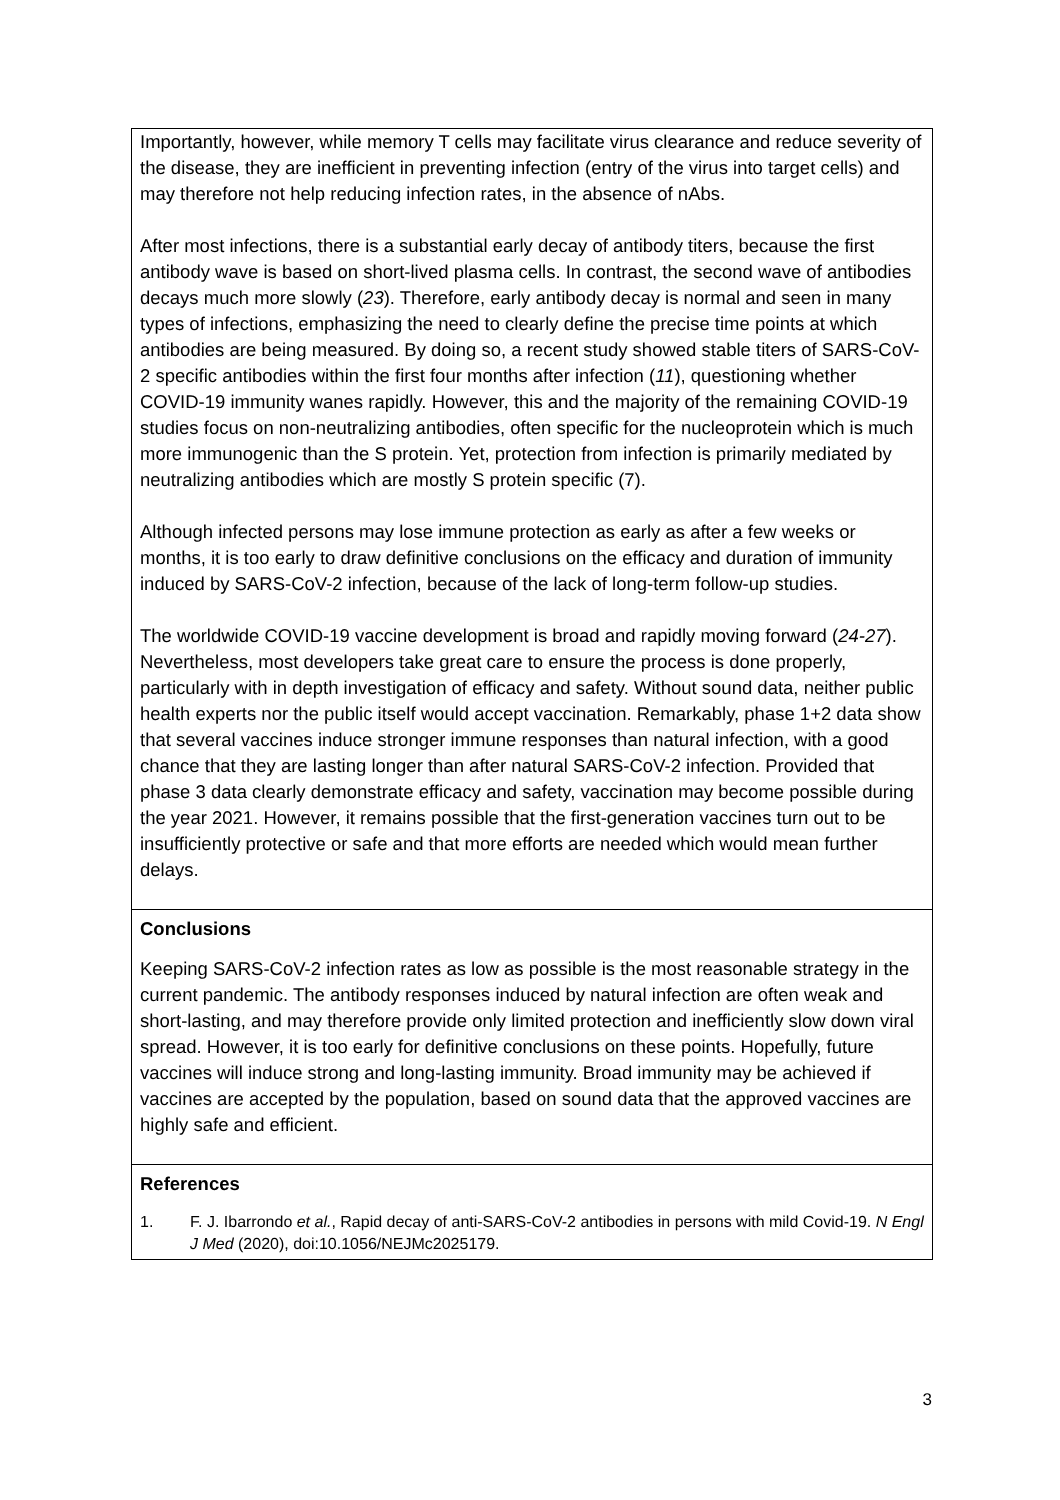Importantly, however, while memory T cells may facilitate virus clearance and reduce severity of the disease, they are inefficient in preventing infection (entry of the virus into target cells) and may therefore not help reducing infection rates, in the absence of nAbs.
After most infections, there is a substantial early decay of antibody titers, because the first antibody wave is based on short-lived plasma cells. In contrast, the second wave of antibodies decays much more slowly (23). Therefore, early antibody decay is normal and seen in many types of infections, emphasizing the need to clearly define the precise time points at which antibodies are being measured. By doing so, a recent study showed stable titers of SARS-CoV-2 specific antibodies within the first four months after infection (11), questioning whether COVID-19 immunity wanes rapidly. However, this and the majority of the remaining COVID-19 studies focus on non-neutralizing antibodies, often specific for the nucleoprotein which is much more immunogenic than the S protein. Yet, protection from infection is primarily mediated by neutralizing antibodies which are mostly S protein specific (7).
Although infected persons may lose immune protection as early as after a few weeks or months, it is too early to draw definitive conclusions on the efficacy and duration of immunity induced by SARS-CoV-2 infection, because of the lack of long-term follow-up studies.
The worldwide COVID-19 vaccine development is broad and rapidly moving forward (24-27). Nevertheless, most developers take great care to ensure the process is done properly, particularly with in depth investigation of efficacy and safety. Without sound data, neither public health experts nor the public itself would accept vaccination. Remarkably, phase 1+2 data show that several vaccines induce stronger immune responses than natural infection, with a good chance that they are lasting longer than after natural SARS-CoV-2 infection. Provided that phase 3 data clearly demonstrate efficacy and safety, vaccination may become possible during the year 2021. However, it remains possible that the first-generation vaccines turn out to be insufficiently protective or safe and that more efforts are needed which would mean further delays.
Conclusions
Keeping SARS-CoV-2 infection rates as low as possible is the most reasonable strategy in the current pandemic. The antibody responses induced by natural infection are often weak and short-lasting, and may therefore provide only limited protection and inefficiently slow down viral spread. However, it is too early for definitive conclusions on these points. Hopefully, future vaccines will induce strong and long-lasting immunity. Broad immunity may be achieved if vaccines are accepted by the population, based on sound data that the approved vaccines are highly safe and efficient.
References
1. F. J. Ibarrondo et al., Rapid decay of anti-SARS-CoV-2 antibodies in persons with mild Covid-19. N Engl J Med (2020), doi:10.1056/NEJMc2025179.
3